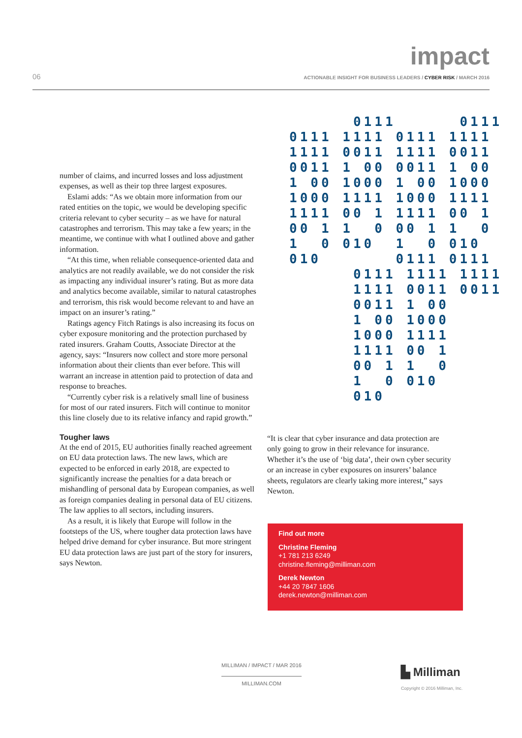impact
06
ACTIONABLE INSIGHT FOR BUSINESS LEADERS / CYBER RISK / MARCH 2016
number of claims, and incurred losses and loss adjustment expenses, as well as their top three largest exposures.
Eslami adds: “As we obtain more information from our rated entities on the topic, we would be developing specific criteria relevant to cyber security – as we have for natural catastrophes and terrorism. This may take a few years; in the meantime, we continue with what I outlined above and gather information.
“At this time, when reliable consequence-oriented data and analytics are not readily available, we do not consider the risk as impacting any individual insurer’s rating. But as more data and analytics become available, similar to natural catastrophes and terrorism, this risk would become relevant to and have an impact on an insurer’s rating.”
Ratings agency Fitch Ratings is also increasing its focus on cyber exposure monitoring and the protection purchased by rated insurers. Graham Coutts, Associate Director at the agency, says: “Insurers now collect and store more personal information about their clients than ever before. This will warrant an increase in attention paid to protection of data and response to breaches.
“Currently cyber risk is a relatively small line of business for most of our rated insurers. Fitch will continue to monitor this line closely due to its relative infancy and rapid growth.”
Tougher laws
At the end of 2015, EU authorities finally reached agreement on EU data protection laws. The new laws, which are expected to be enforced in early 2018, are expected to significantly increase the penalties for a data breach or mishandling of personal data by European companies, as well as foreign companies dealing in personal data of EU citizens. The law applies to all sectors, including insurers.
As a result, it is likely that Europe will follow in the footsteps of the US, where tougher data protection laws have helped drive demand for cyber insurance. But more stringent EU data protection laws are just part of the story for insurers, says Newton.
0111 0111 0111 1111 0111 1111 1111 0011 1111 0011 0011 1 00 0011 1 00 1 00 1000 1 00 1000 1000 1111 1000 1111 1111 00 1 1111 00 1 00 1 1 0 00 1 1 0 1 0 010 1 0 010 010 0111 0111 0111 1111 1111 1111 0011 0011 0011 1 00 1 00 1000 1000 1111 1111 00 1 00 1 1 0 1 0 010 010
“It is clear that cyber insurance and data protection are only going to grow in their relevance for insurance. Whether it’s the use of ‘big data’, their own cyber security or an increase in cyber exposures on insurers’ balance sheets, regulators are clearly taking more interest,” says Newton.
Find out more
Christine Fleming
+1 781 213 6249
christine.fleming@milliman.com
Derek Newton
+44 20 7847 1606
derek.newton@milliman.com
MILLIMAN / IMPACT / MAR 2016
MILLIMAN.COM
▙ Milliman
Copyright © 2016 Milliman, Inc.